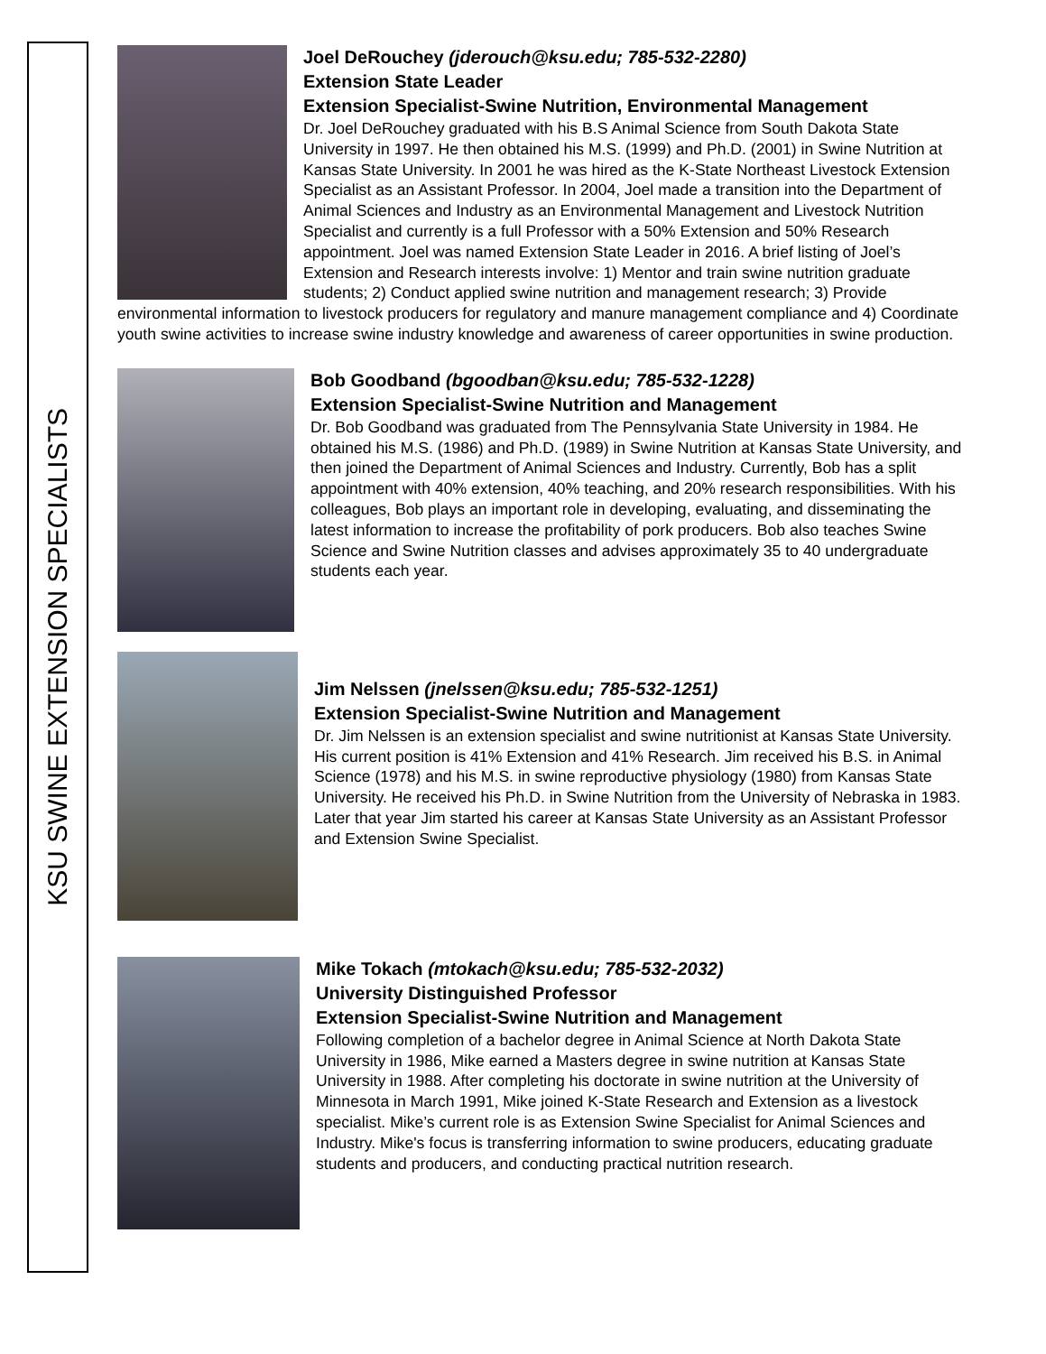KSU SWINE EXTENSION SPECIALISTS
Joel DeRouchey (jderouch@ksu.edu; 785-532-2280)
Extension State Leader
Extension Specialist-Swine Nutrition, Environmental Management
Dr. Joel DeRouchey graduated with his B.S Animal Science from South Dakota State University in 1997. He then obtained his M.S. (1999) and Ph.D. (2001) in Swine Nutrition at Kansas State University. In 2001 he was hired as the K-State Northeast Livestock Extension Specialist as an Assistant Professor. In 2004, Joel made a transition into the Department of Animal Sciences and Industry as an Environmental Management and Livestock Nutrition Specialist and currently is a full Professor with a 50% Extension and 50% Research appointment. Joel was named Extension State Leader in 2016. A brief listing of Joel’s Extension and Research interests involve: 1) Mentor and train swine nutrition graduate students; 2) Conduct applied swine nutrition and management research; 3) Provide environmental information to livestock producers for regulatory and manure management compliance and 4) Coordinate youth swine activities to increase swine industry knowledge and awareness of career opportunities in swine production.
Bob Goodband (bgoodban@ksu.edu; 785-532-1228)
Extension Specialist-Swine Nutrition and Management
Dr. Bob Goodband was graduated from The Pennsylvania State University in 1984. He obtained his M.S. (1986) and Ph.D. (1989) in Swine Nutrition at Kansas State University, and then joined the Department of Animal Sciences and Industry. Currently, Bob has a split appointment with 40% extension, 40% teaching, and 20% research responsibilities. With his colleagues, Bob plays an important role in developing, evaluating, and disseminating the latest information to increase the profitability of pork producers. Bob also teaches Swine Science and Swine Nutrition classes and advises approximately 35 to 40 undergraduate students each year.
Jim Nelssen (jnelssen@ksu.edu; 785-532-1251)
Extension Specialist-Swine Nutrition and Management
Dr. Jim Nelssen is an extension specialist and swine nutritionist at Kansas State University. His current position is 41% Extension and 41% Research. Jim received his B.S. in Animal Science (1978) and his M.S. in swine reproductive physiology (1980) from Kansas State University. He received his Ph.D. in Swine Nutrition from the University of Nebraska in 1983. Later that year Jim started his career at Kansas State University as an Assistant Professor and Extension Swine Specialist.
Mike Tokach (mtokach@ksu.edu; 785-532-2032)
University Distinguished Professor
Extension Specialist-Swine Nutrition and Management
Following completion of a bachelor degree in Animal Science at North Dakota State University in 1986, Mike earned a Masters degree in swine nutrition at Kansas State University in 1988. After completing his doctorate in swine nutrition at the University of Minnesota in March 1991, Mike joined K-State Research and Extension as a livestock specialist. Mike’s current role is as Extension Swine Specialist for Animal Sciences and Industry. Mike's focus is transferring information to swine producers, educating graduate students and producers, and conducting practical nutrition research.